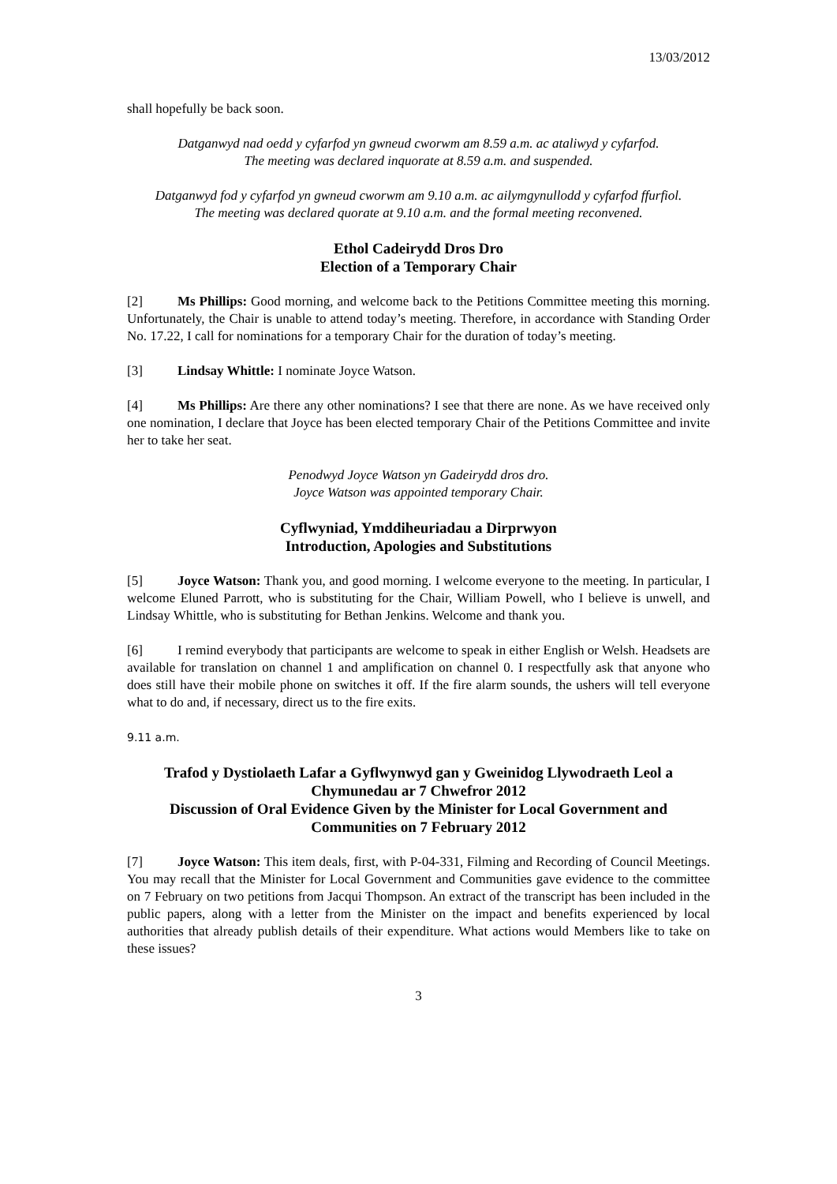13/03/2012
shall hopefully be back soon.
Datganwyd nad oedd y cyfarfod yn gwneud cworwm am 8.59 a.m. ac ataliwyd y cyfarfod.
The meeting was declared inquorate at 8.59 a.m. and suspended.
Datganwyd fod y cyfarfod yn gwneud cworwm am 9.10 a.m. ac ailymgynullodd y cyfarfod ffurfiol.
The meeting was declared quorate at 9.10 a.m. and the formal meeting reconvened.
Ethol Cadeirydd Dros Dro
Election of a Temporary Chair
[2] Ms Phillips: Good morning, and welcome back to the Petitions Committee meeting this morning. Unfortunately, the Chair is unable to attend today’s meeting. Therefore, in accordance with Standing Order No. 17.22, I call for nominations for a temporary Chair for the duration of today’s meeting.
[3] Lindsay Whittle: I nominate Joyce Watson.
[4] Ms Phillips: Are there any other nominations? I see that there are none. As we have received only one nomination, I declare that Joyce has been elected temporary Chair of the Petitions Committee and invite her to take her seat.
Penodwyd Joyce Watson yn Gadeirydd dros dro.
Joyce Watson was appointed temporary Chair.
Cyflwyniad, Ymddiheuriadau a Dirprwyon
Introduction, Apologies and Substitutions
[5] Joyce Watson: Thank you, and good morning. I welcome everyone to the meeting. In particular, I welcome Eluned Parrott, who is substituting for the Chair, William Powell, who I believe is unwell, and Lindsay Whittle, who is substituting for Bethan Jenkins. Welcome and thank you.
[6] I remind everybody that participants are welcome to speak in either English or Welsh. Headsets are available for translation on channel 1 and amplification on channel 0. I respectfully ask that anyone who does still have their mobile phone on switches it off. If the fire alarm sounds, the ushers will tell everyone what to do and, if necessary, direct us to the fire exits.
9.11 a.m.
Trafod y Dystiolaeth Lafar a Gyflwynwyd gan y Gweinidog Llywodraeth Leol a Chymunedau ar 7 Chwefror 2012
Discussion of Oral Evidence Given by the Minister for Local Government and Communities on 7 February 2012
[7] Joyce Watson: This item deals, first, with P-04-331, Filming and Recording of Council Meetings. You may recall that the Minister for Local Government and Communities gave evidence to the committee on 7 February on two petitions from Jacqui Thompson. An extract of the transcript has been included in the public papers, along with a letter from the Minister on the impact and benefits experienced by local authorities that already publish details of their expenditure. What actions would Members like to take on these issues?
3